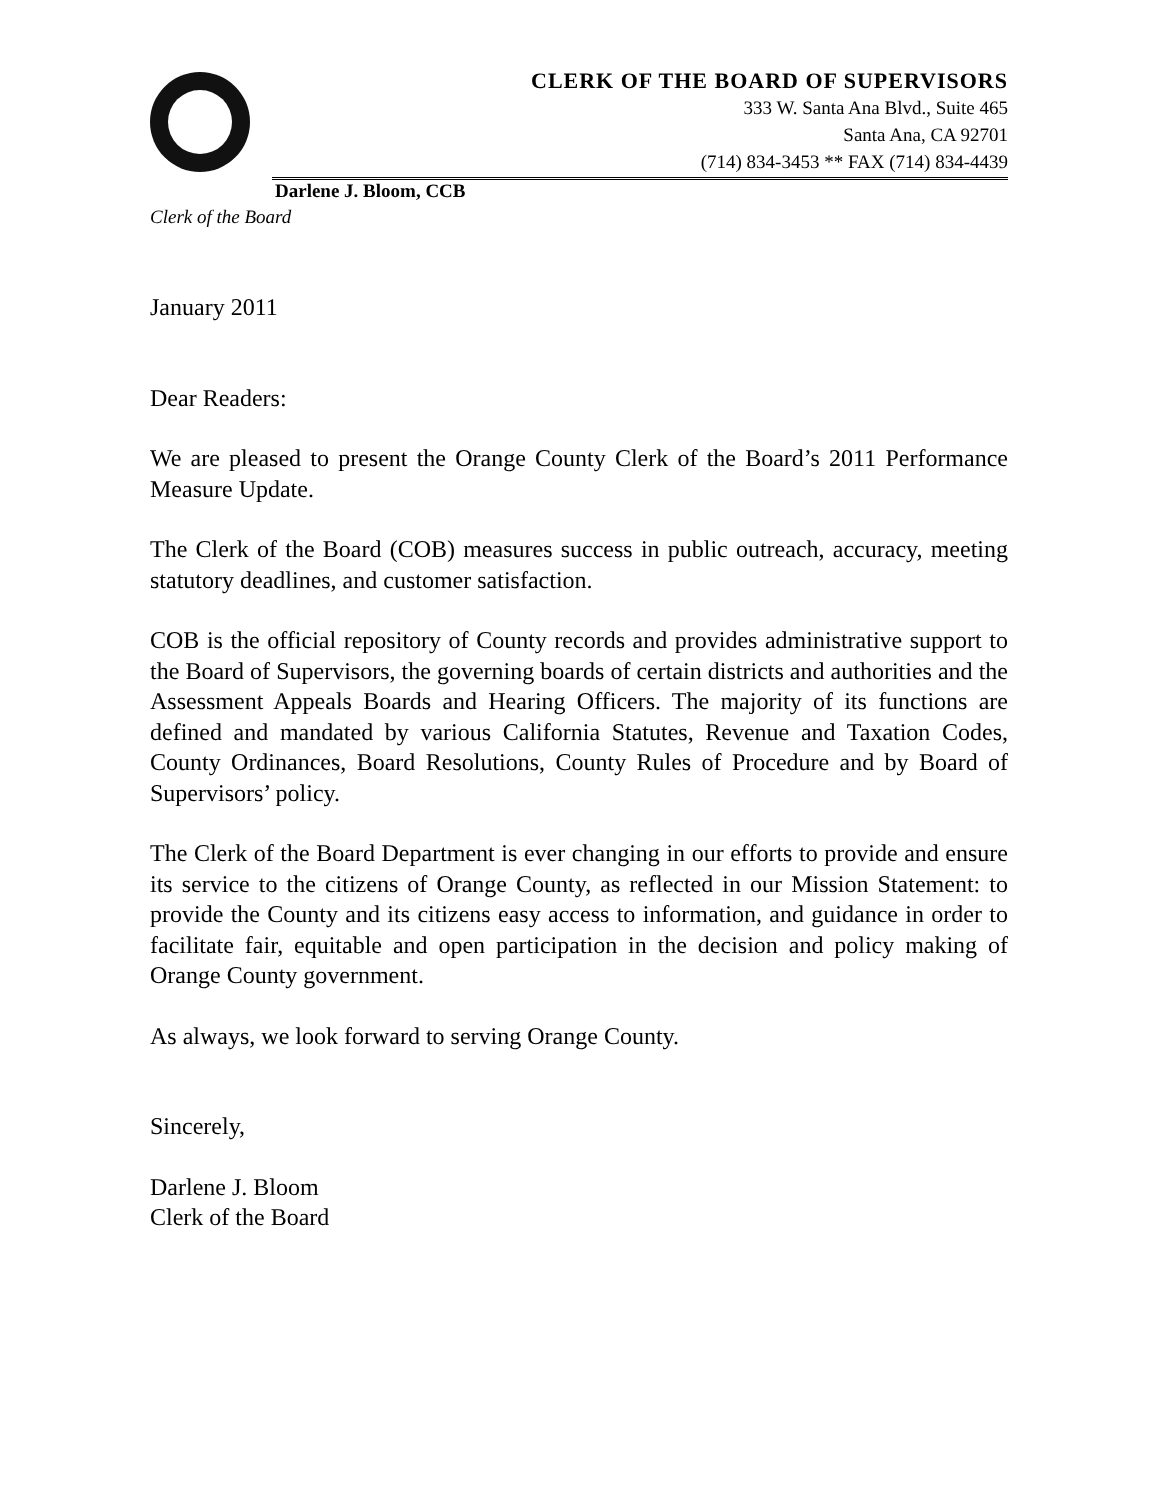CLERK OF THE BOARD OF SUPERVISORS
333 W. Santa Ana Blvd., Suite 465
Santa Ana, CA 92701
(714) 834-3453 ** FAX (714) 834-4439
Darlene J. Bloom, CCB
Clerk of the Board
January 2011
Dear Readers:
We are pleased to present the Orange County Clerk of the Board’s 2011 Performance Measure Update.
The Clerk of the Board (COB) measures success in public outreach, accuracy, meeting statutory deadlines, and customer satisfaction.
COB is the official repository of County records and provides administrative support to the Board of Supervisors, the governing boards of certain districts and authorities and the Assessment Appeals Boards and Hearing Officers. The majority of its functions are defined and mandated by various California Statutes, Revenue and Taxation Codes, County Ordinances, Board Resolutions, County Rules of Procedure and by Board of Supervisors’ policy.
The Clerk of the Board Department is ever changing in our efforts to provide and ensure its service to the citizens of Orange County, as reflected in our Mission Statement: to provide the County and its citizens easy access to information, and guidance in order to facilitate fair, equitable and open participation in the decision and policy making of Orange County government.
As always, we look forward to serving Orange County.
Sincerely,
Darlene J. Bloom
Clerk of the Board